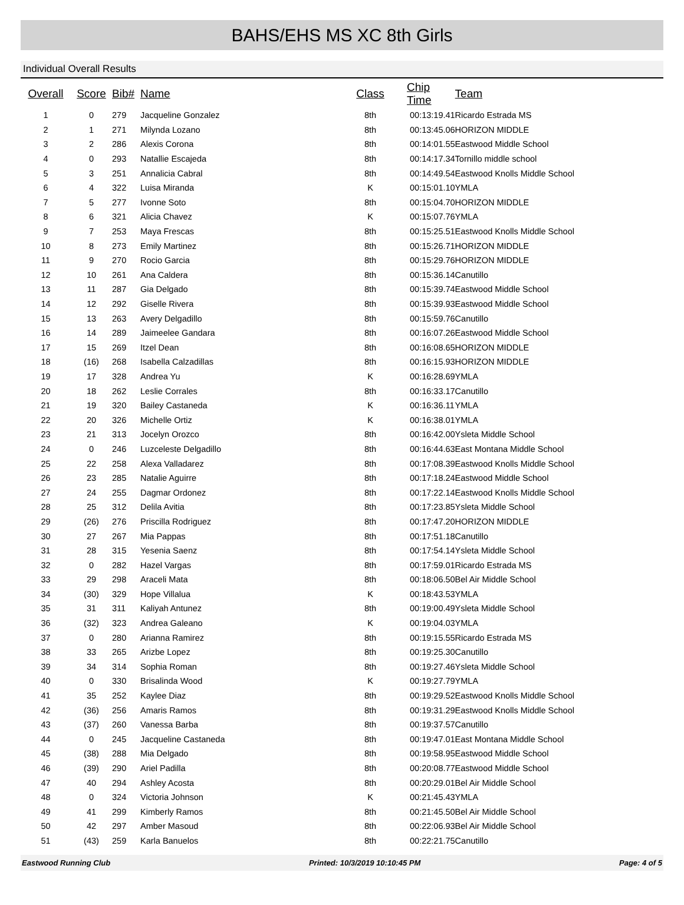BAHS/EHS MS XC 8th Girls
Individual Overall Results
| Overall | Score | Bib# | Name | Class | Chip Time | Team |
| --- | --- | --- | --- | --- | --- | --- |
| 1 | 0 | 279 | Jacqueline Gonzalez | 8th | 00:13:19.41 | Ricardo Estrada MS |
| 2 | 1 | 271 | Milynda Lozano | 8th | 00:13:45.06 | HORIZON MIDDLE |
| 3 | 2 | 286 | Alexis Corona | 8th | 00:14:01.55 | Eastwood Middle School |
| 4 | 0 | 293 | Natallie Escajeda | 8th | 00:14:17.34 | Tornillo middle school |
| 5 | 3 | 251 | Annalicia Cabral | 8th | 00:14:49.54 | Eastwood Knolls Middle School |
| 6 | 4 | 322 | Luisa Miranda | K | 00:15:01.10 | YMLA |
| 7 | 5 | 277 | Ivonne Soto | 8th | 00:15:04.70 | HORIZON MIDDLE |
| 8 | 6 | 321 | Alicia Chavez | K | 00:15:07.76 | YMLA |
| 9 | 7 | 253 | Maya Frescas | 8th | 00:15:25.51 | Eastwood Knolls Middle School |
| 10 | 8 | 273 | Emily Martinez | 8th | 00:15:26.71 | HORIZON MIDDLE |
| 11 | 9 | 270 | Rocio Garcia | 8th | 00:15:29.76 | HORIZON MIDDLE |
| 12 | 10 | 261 | Ana Caldera | 8th | 00:15:36.14 | Canutillo |
| 13 | 11 | 287 | Gia Delgado | 8th | 00:15:39.74 | Eastwood Middle School |
| 14 | 12 | 292 | Giselle Rivera | 8th | 00:15:39.93 | Eastwood Middle School |
| 15 | 13 | 263 | Avery Delgadillo | 8th | 00:15:59.76 | Canutillo |
| 16 | 14 | 289 | Jaimeelee Gandara | 8th | 00:16:07.26 | Eastwood Middle School |
| 17 | 15 | 269 | Itzel Dean | 8th | 00:16:08.65 | HORIZON MIDDLE |
| 18 | (16) | 268 | Isabella Calzadillas | 8th | 00:16:15.93 | HORIZON MIDDLE |
| 19 | 17 | 328 | Andrea Yu | K | 00:16:28.69 | YMLA |
| 20 | 18 | 262 | Leslie Corrales | 8th | 00:16:33.17 | Canutillo |
| 21 | 19 | 320 | Bailey Castaneda | K | 00:16:36.11 | YMLA |
| 22 | 20 | 326 | Michelle Ortiz | K | 00:16:38.01 | YMLA |
| 23 | 21 | 313 | Jocelyn Orozco | 8th | 00:16:42.00 | Ysleta Middle School |
| 24 | 0 | 246 | Luzceleste Delgadillo | 8th | 00:16:44.63 | East Montana Middle School |
| 25 | 22 | 258 | Alexa Valladarez | 8th | 00:17:08.39 | Eastwood Knolls Middle School |
| 26 | 23 | 285 | Natalie Aguirre | 8th | 00:17:18.24 | Eastwood Middle School |
| 27 | 24 | 255 | Dagmar Ordonez | 8th | 00:17:22.14 | Eastwood Knolls Middle School |
| 28 | 25 | 312 | Delila Avitia | 8th | 00:17:23.85 | Ysleta Middle School |
| 29 | (26) | 276 | Priscilla Rodriguez | 8th | 00:17:47.20 | HORIZON MIDDLE |
| 30 | 27 | 267 | Mia Pappas | 8th | 00:17:51.18 | Canutillo |
| 31 | 28 | 315 | Yesenia Saenz | 8th | 00:17:54.14 | Ysleta Middle School |
| 32 | 0 | 282 | Hazel Vargas | 8th | 00:17:59.01 | Ricardo Estrada MS |
| 33 | 29 | 298 | Araceli Mata | 8th | 00:18:06.50 | Bel Air Middle School |
| 34 | (30) | 329 | Hope Villalua | K | 00:18:43.53 | YMLA |
| 35 | 31 | 311 | Kaliyah Antunez | 8th | 00:19:00.49 | Ysleta Middle School |
| 36 | (32) | 323 | Andrea Galeano | K | 00:19:04.03 | YMLA |
| 37 | 0 | 280 | Arianna Ramirez | 8th | 00:19:15.55 | Ricardo Estrada MS |
| 38 | 33 | 265 | Arizbe Lopez | 8th | 00:19:25.30 | Canutillo |
| 39 | 34 | 314 | Sophia Roman | 8th | 00:19:27.46 | Ysleta Middle School |
| 40 | 0 | 330 | Brisalinda Wood | K | 00:19:27.79 | YMLA |
| 41 | 35 | 252 | Kaylee Diaz | 8th | 00:19:29.52 | Eastwood Knolls Middle School |
| 42 | (36) | 256 | Amaris Ramos | 8th | 00:19:31.29 | Eastwood Knolls Middle School |
| 43 | (37) | 260 | Vanessa Barba | 8th | 00:19:37.57 | Canutillo |
| 44 | 0 | 245 | Jacqueline Castaneda | 8th | 00:19:47.01 | East Montana Middle School |
| 45 | (38) | 288 | Mia Delgado | 8th | 00:19:58.95 | Eastwood Middle School |
| 46 | (39) | 290 | Ariel Padilla | 8th | 00:20:08.77 | Eastwood Middle School |
| 47 | 40 | 294 | Ashley Acosta | 8th | 00:20:29.01 | Bel Air Middle School |
| 48 | 0 | 324 | Victoria Johnson | K | 00:21:45.43 | YMLA |
| 49 | 41 | 299 | Kimberly Ramos | 8th | 00:21:45.50 | Bel Air Middle School |
| 50 | 42 | 297 | Amber Masoud | 8th | 00:22:06.93 | Bel Air Middle School |
| 51 | (43) | 259 | Karla Banuelos | 8th | 00:22:21.75 | Canutillo |
Eastwood Running Club Printed: 10/3/2019 10:10:45 PM Page: 4 of 5